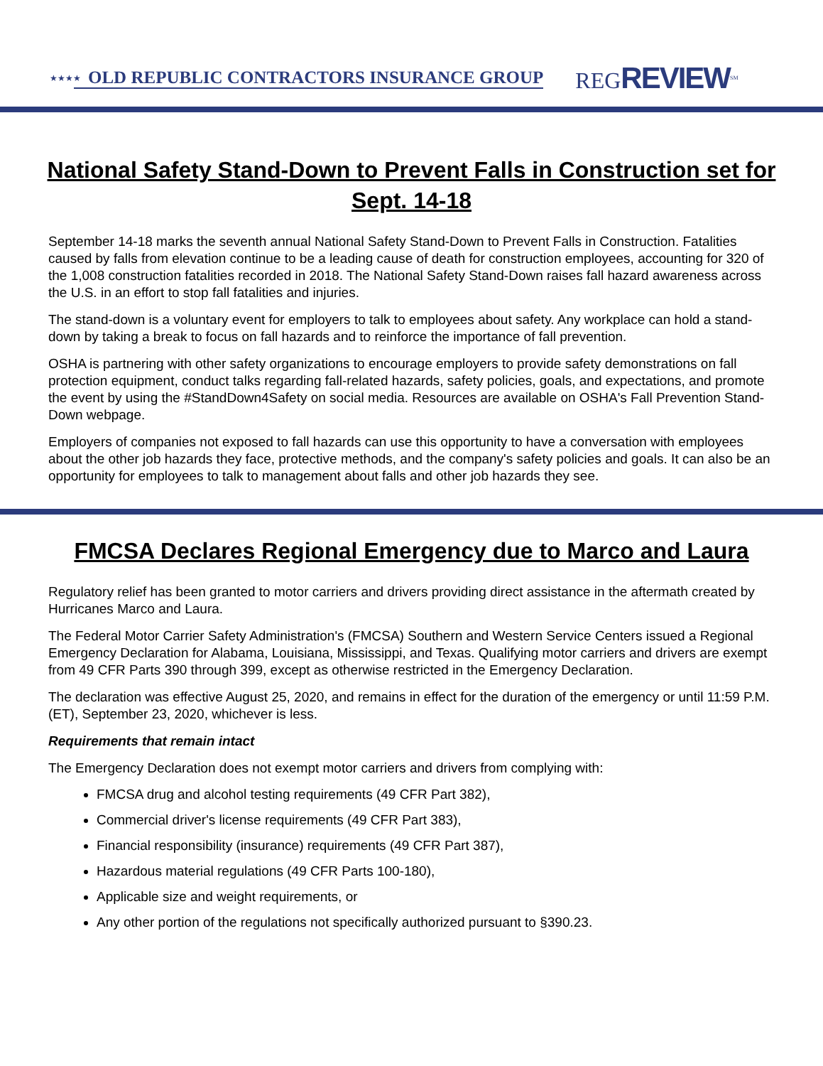★★★★ OLD REPUBLIC CONTRACTORS INSURANCE GROUP REGREVIEW<sup>SM</sup>
National Safety Stand-Down to Prevent Falls in Construction set for Sept. 14-18
September 14-18 marks the seventh annual National Safety Stand-Down to Prevent Falls in Construction. Fatalities caused by falls from elevation continue to be a leading cause of death for construction employees, accounting for 320 of the 1,008 construction fatalities recorded in 2018. The National Safety Stand-Down raises fall hazard awareness across the U.S. in an effort to stop fall fatalities and injuries.
The stand-down is a voluntary event for employers to talk to employees about safety. Any workplace can hold a stand-down by taking a break to focus on fall hazards and to reinforce the importance of fall prevention.
OSHA is partnering with other safety organizations to encourage employers to provide safety demonstrations on fall protection equipment, conduct talks regarding fall-related hazards, safety policies, goals, and expectations, and promote the event by using the #StandDown4Safety on social media. Resources are available on OSHA's Fall Prevention Stand-Down webpage.
Employers of companies not exposed to fall hazards can use this opportunity to have a conversation with employees about the other job hazards they face, protective methods, and the company's safety policies and goals. It can also be an opportunity for employees to talk to management about falls and other job hazards they see.
FMCSA Declares Regional Emergency due to Marco and Laura
Regulatory relief has been granted to motor carriers and drivers providing direct assistance in the aftermath created by Hurricanes Marco and Laura.
The Federal Motor Carrier Safety Administration's (FMCSA) Southern and Western Service Centers issued a Regional Emergency Declaration for Alabama, Louisiana, Mississippi, and Texas. Qualifying motor carriers and drivers are exempt from 49 CFR Parts 390 through 399, except as otherwise restricted in the Emergency Declaration.
The declaration was effective August 25, 2020, and remains in effect for the duration of the emergency or until 11:59 P.M. (ET), September 23, 2020, whichever is less.
Requirements that remain intact
The Emergency Declaration does not exempt motor carriers and drivers from complying with:
FMCSA drug and alcohol testing requirements (49 CFR Part 382),
Commercial driver's license requirements (49 CFR Part 383),
Financial responsibility (insurance) requirements (49 CFR Part 387),
Hazardous material regulations (49 CFR Parts 100-180),
Applicable size and weight requirements, or
Any other portion of the regulations not specifically authorized pursuant to §390.23.